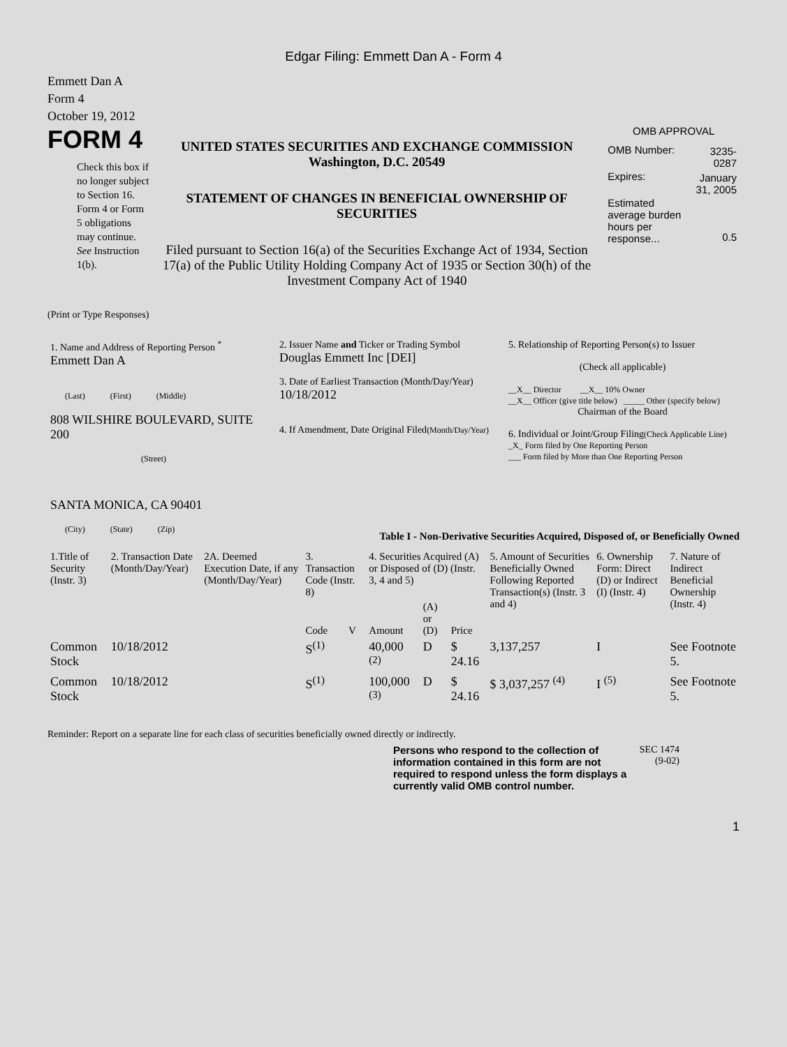Edgar Filing: Emmett Dan A - Form 4
Emmett Dan A
Form 4
October 19, 2012
FORM 4
Check this box if no longer subject to Section 16. Form 4 or Form 5 obligations may continue. See Instruction 1(b).
UNITED STATES SECURITIES AND EXCHANGE COMMISSION
Washington, D.C. 20549
STATEMENT OF CHANGES IN BENEFICIAL OWNERSHIP OF SECURITIES
Filed pursuant to Section 16(a) of the Securities Exchange Act of 1934, Section 17(a) of the Public Utility Holding Company Act of 1935 or Section 30(h) of the Investment Company Act of 1940
OMB APPROVAL
| OMB Number: | 3235-0287 |
| Expires: | January 31, 2005 |
| Estimated average burden hours per response... | 0.5 |
(Print or Type Responses)
| 1. Name and Address of Reporting Person <sup>*</sup> Emmett Dan A (Last) (First) (Middle) 808 WILSHIRE BOULEVARD, SUITE 200 (Street) SANTA MONICA, CA 90401 (City) (State) (Zip) | 2. Issuer Name and Ticker or Trading Symbol Douglas Emmett Inc [DEI] 3. Date of Earliest Transaction (Month/Day/Year) 10/18/2012 4. If Amendment, Date Original Filed (Month/Day/Year) | 5. Relationship of Reporting Person(s) to Issuer (Check all applicable) __X__ Director __X__ 10% Owner __X__ Officer (give title below) _____ Other (specify below) Chairman of the Board 6. Individual or Joint/Group Filing (Check Applicable Line) _X_ Form filed by One Reporting Person ___ Form filed by More than One Reporting Person |
Table I - Non-Derivative Securities Acquired, Disposed of, or Beneficially Owned
| 1.Title of Security (Instr. 3) | 2. Transaction Date (Month/Day/Year) | 2A. Deemed Execution Date, if any (Month/Day/Year) | 3. Transaction Code (Instr. 8) | | 4. Securities Acquired (A) or Disposed of (D) (Instr. 3, 4 and 5) | | | 5. Amount of Securities Beneficially Owned Following Reported Transaction(s) (Instr. 3 and 4) | 6. Ownership Form: Direct (D) or Indirect (I) (Instr. 4) | 7. Nature of Indirect Beneficial Ownership (Instr. 4) |
| --- | --- | --- | --- | --- | --- | --- | --- | --- | --- | --- |
| | | | Code | V | Amount | (A) or (D) | Price | | | |
| Common Stock | 10/18/2012 | | S<sup>(1)</sup> | | 40,000 <sup>(2)</sup> | D | $ 24.16 | 3,137,257 | I | See Footnote 5. |
| Common Stock | 10/18/2012 | | S<sup>(1)</sup> | | 100,000 <sup>(3)</sup> | D | $ 24.16 | $ 3,037,257 <sup>(4)</sup> | I <sup>(5)</sup> | See Footnote 5. |
Reminder: Report on a separate line for each class of securities beneficially owned directly or indirectly.
Persons who respond to the collection of information contained in this form are not required to respond unless the form displays a currently valid OMB control number.
SEC 1474
(9-02)
1